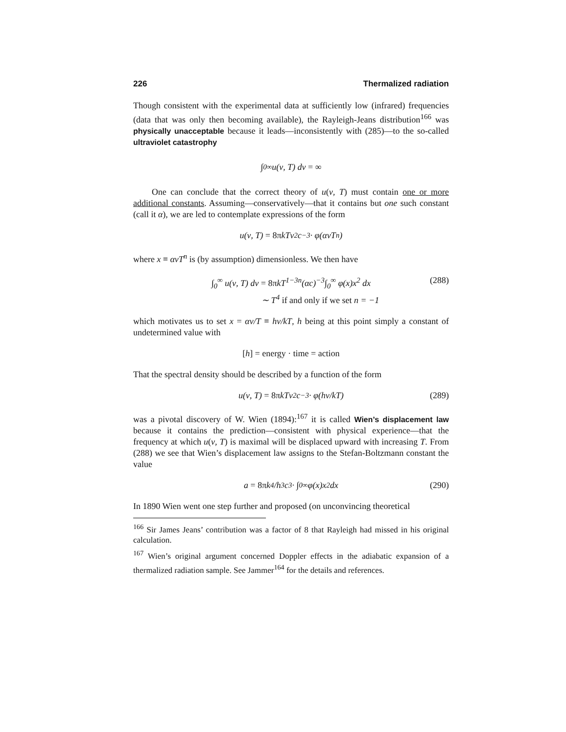226 Thermalized radiation
Though consistent with the experimental data at sufficiently low (infrared) frequencies (data that was only then becoming available), the Rayleigh-Jeans distribution<sup>166</sup> was physically unacceptable because it leads—inconsistently with (285)—to the so-called ultraviolet catastrophy
∫<sub>0</sub><sup>∞</sup> u(ν, T) dν = ∞
One can conclude that the correct theory of u(ν, T) must contain one or more additional constants. Assuming—conservatively—that it contains but one such constant (call it α), we are led to contemplate expressions of the form
u(ν, T) = 8π kTν<sup>2</sup>c<sup>−3</sup> · φ(ανT<sup>n</sup>)
where x ≡ ανT<sup>n</sup> is (by assumption) dimensionless. We then have
∫<sub>0</sub><sup>∞</sup> u(ν, T) dν = 8πkT<sup>1−3n</sup>(αc)<sup>−3</sup>∫<sub>0</sub><sup>∞</sup> φ(x)x<sup>2</sup> dx
∼ T<sup>4</sup> if and only if we set n = −1
(288)
which motivates us to set x = αν/T ≡ hν/kT, h being at this point simply a constant of undetermined value with
[h] = energy · time = action
That the spectral density should be described by a function of the form
u(ν, T) = 8π kTν<sup>2</sup>c<sup>−3</sup> · φ(hν/kT) (289)
was a pivotal discovery of W. Wien (1894):<sup>167</sup> it is called Wien’s displacement law because it contains the prediction—consistent with physical experience—that the frequency at which u(ν, T) is maximal will be displaced upward with increasing T. From (288) we see that Wien’s displacement law assigns to the Stefan-Boltzmann constant the value
a = 8π k<sup>4</sup>/h<sup>3</sup>c<sup>3</sup> · ∫<sub>0</sub><sup>∞</sup> φ(x)x<sup>2</sup> dx (290)
In 1890 Wien went one step further and proposed (on unconvincing theoretical
<sup>166</sup> Sir James Jeans’ contribution was a factor of 8 that Rayleigh had missed in his original calculation.
<sup>167</sup> Wien’s original argument concerned Doppler effects in the adiabatic expansion of a thermalized radiation sample. See Jammer<sup>164</sup> for the details and references.